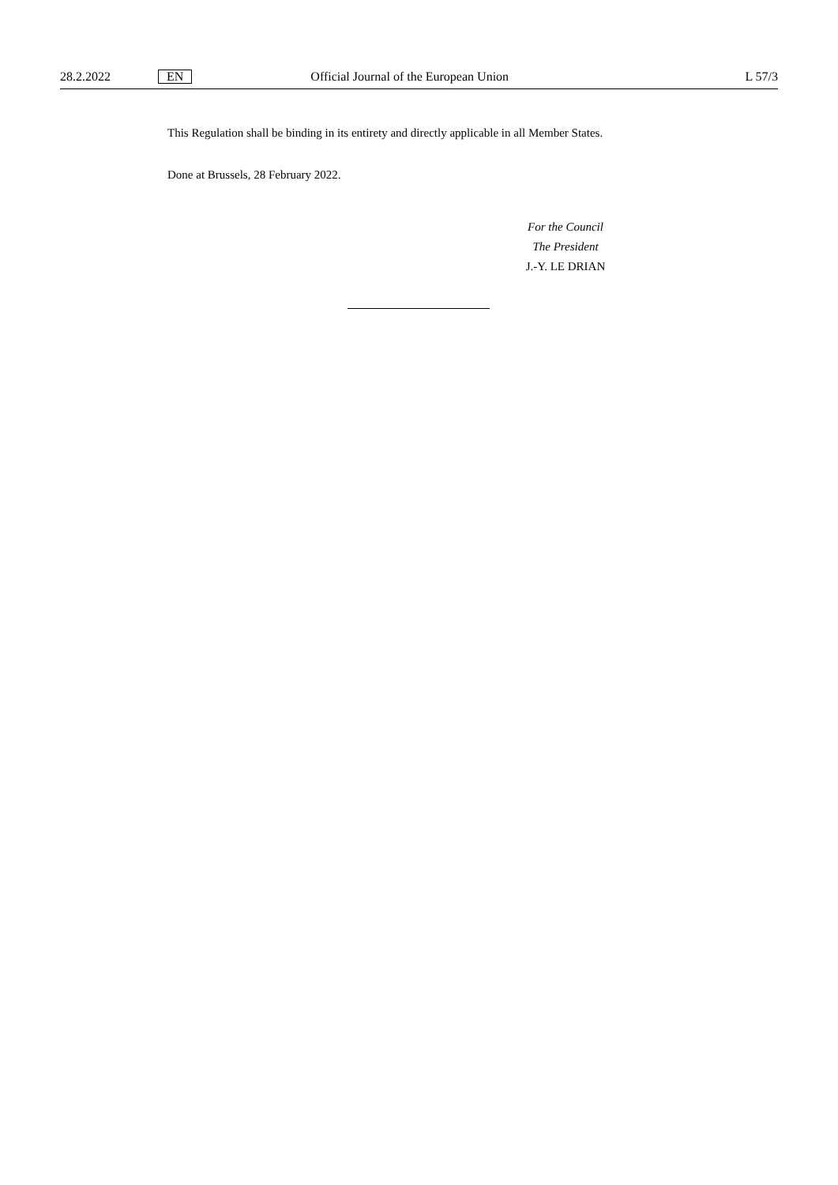28.2.2022 EN Official Journal of the European Union L 57/3
This Regulation shall be binding in its entirety and directly applicable in all Member States.
Done at Brussels, 28 February 2022.
For the Council
The President
J.-Y. LE DRIAN